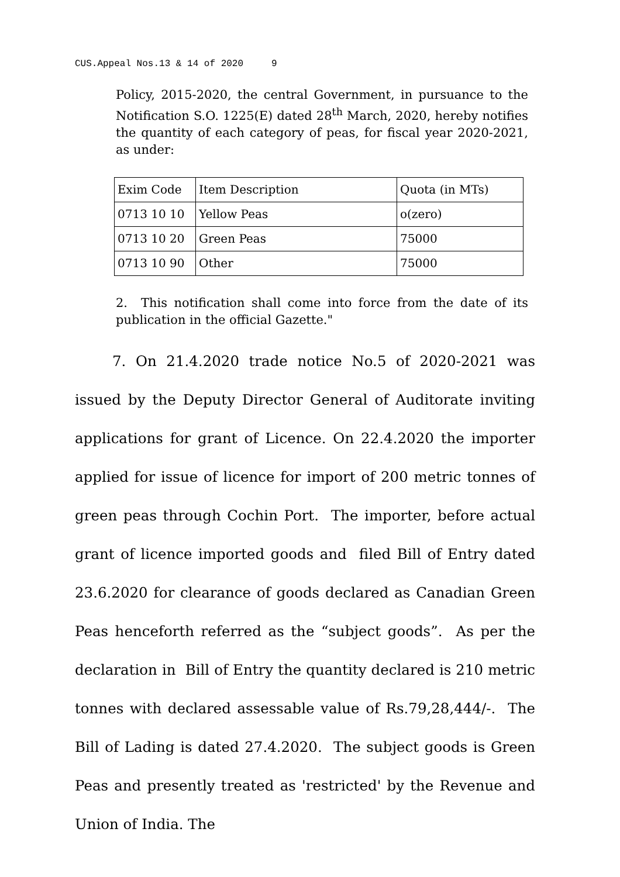CUS.Appeal Nos.13 & 14 of 2020 9
Policy, 2015-2020, the central Government, in pursuance to the Notification S.O. 1225(E) dated 28<sup>th</sup> March, 2020, hereby notifies the quantity of each category of peas, for fiscal year 2020-2021, as under:
| Exim Code | Item Description | Quota (in MTs) |
| 0713 10 10 | Yellow Peas | o(zero) |
| 0713 10 20 | Green Peas | 75000 |
| 0713 10 90 | Other | 75000 |
2. This notification shall come into force from the date of its publication in the official Gazette."
7. On 21.4.2020 trade notice No.5 of 2020-2021 was issued by the Deputy Director General of Auditorate inviting applications for grant of Licence. On 22.4.2020 the importer applied for issue of licence for import of 200 metric tonnes of green peas through Cochin Port. The importer, before actual grant of licence imported goods and filed Bill of Entry dated 23.6.2020 for clearance of goods declared as Canadian Green Peas henceforth referred as the “subject goods”. As per the declaration in Bill of Entry the quantity declared is 210 metric tonnes with declared assessable value of Rs.79,28,444/-. The Bill of Lading is dated 27.4.2020. The subject goods is Green Peas and presently treated as 'restricted' by the Revenue and Union of India. The